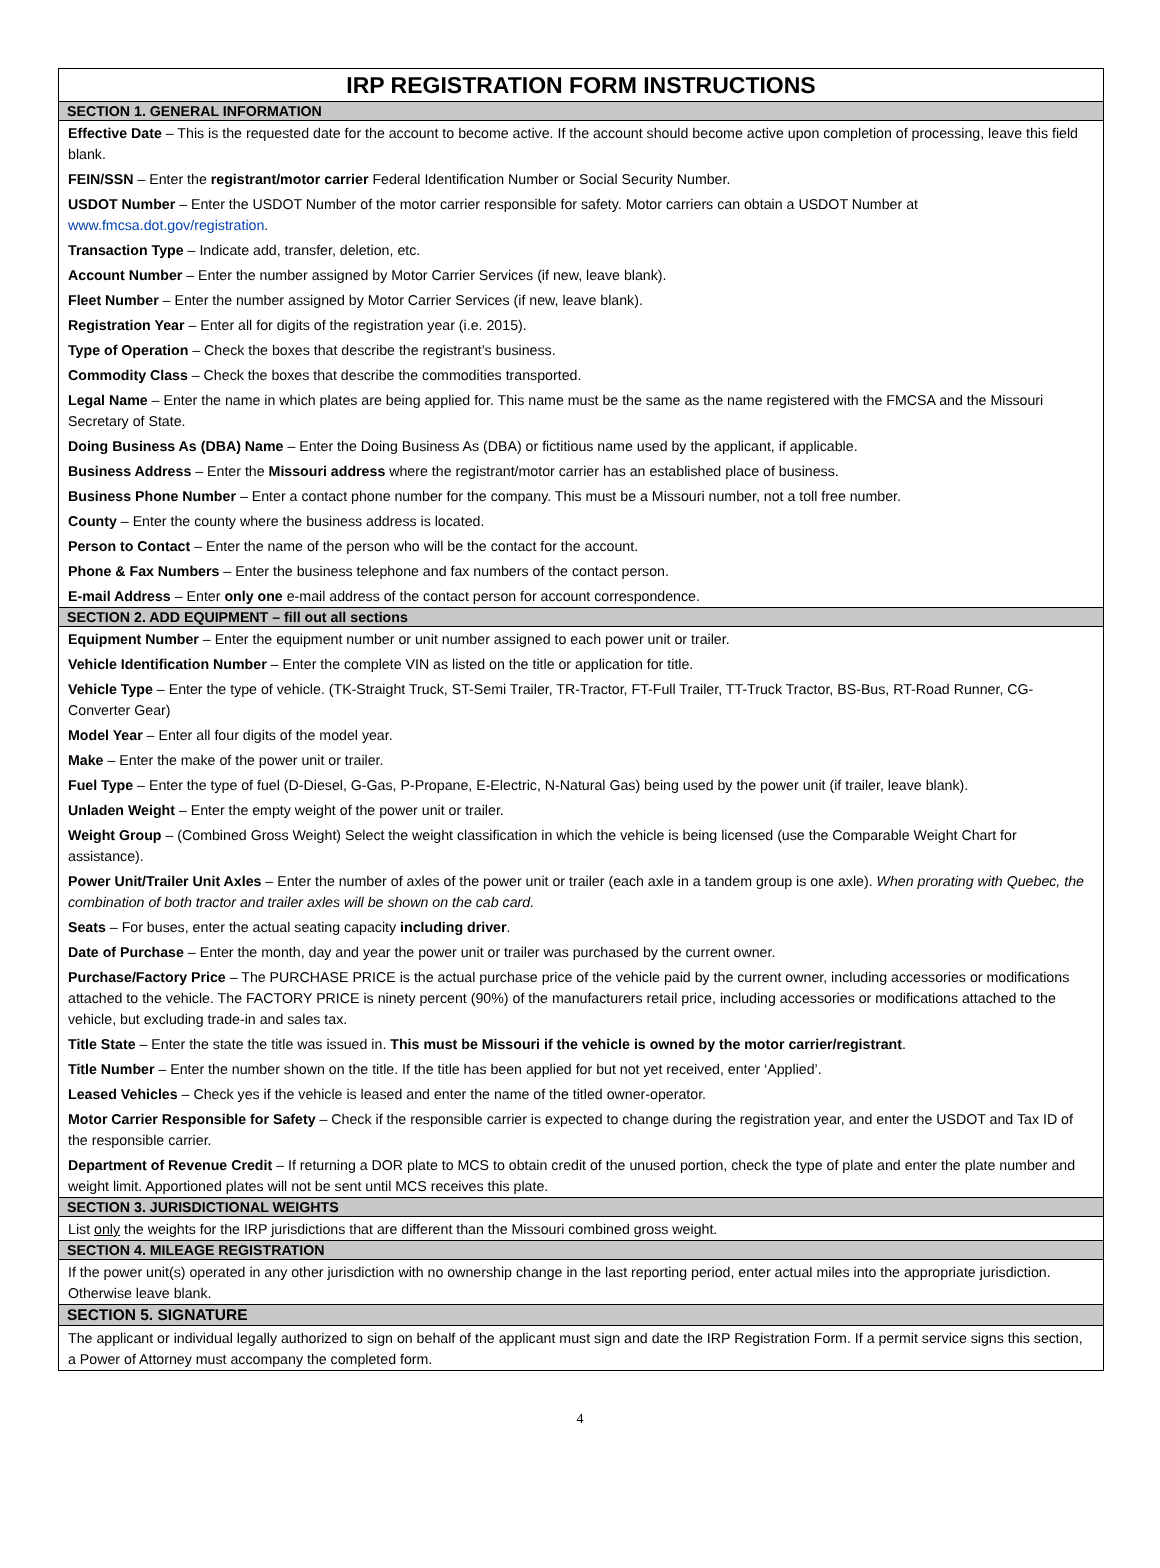IRP REGISTRATION FORM INSTRUCTIONS
SECTION 1. GENERAL INFORMATION
Effective Date – This is the requested date for the account to become active. If the account should become active upon completion of processing, leave this field blank.
FEIN/SSN – Enter the registrant/motor carrier Federal Identification Number or Social Security Number.
USDOT Number – Enter the USDOT Number of the motor carrier responsible for safety. Motor carriers can obtain a USDOT Number at www.fmcsa.dot.gov/registration.
Transaction Type – Indicate add, transfer, deletion, etc.
Account Number – Enter the number assigned by Motor Carrier Services (if new, leave blank).
Fleet Number – Enter the number assigned by Motor Carrier Services (if new, leave blank).
Registration Year – Enter all for digits of the registration year (i.e. 2015).
Type of Operation – Check the boxes that describe the registrant’s business.
Commodity Class – Check the boxes that describe the commodities transported.
Legal Name – Enter the name in which plates are being applied for. This name must be the same as the name registered with the FMCSA and the Missouri Secretary of State.
Doing Business As (DBA) Name – Enter the Doing Business As (DBA) or fictitious name used by the applicant, if applicable.
Business Address – Enter the Missouri address where the registrant/motor carrier has an established place of business.
Business Phone Number – Enter a contact phone number for the company. This must be a Missouri number, not a toll free number.
County – Enter the county where the business address is located.
Person to Contact – Enter the name of the person who will be the contact for the account.
Phone & Fax Numbers – Enter the business telephone and fax numbers of the contact person.
E-mail Address – Enter only one e-mail address of the contact person for account correspondence.
SECTION 2. ADD EQUIPMENT – fill out all sections
Equipment Number – Enter the equipment number or unit number assigned to each power unit or trailer.
Vehicle Identification Number – Enter the complete VIN as listed on the title or application for title.
Vehicle Type – Enter the type of vehicle. (TK-Straight Truck, ST-Semi Trailer, TR-Tractor, FT-Full Trailer, TT-Truck Tractor, BS-Bus, RT-Road Runner, CG-Converter Gear)
Model Year – Enter all four digits of the model year.
Make – Enter the make of the power unit or trailer.
Fuel Type – Enter the type of fuel (D-Diesel, G-Gas, P-Propane, E-Electric, N-Natural Gas) being used by the power unit (if trailer, leave blank).
Unladen Weight – Enter the empty weight of the power unit or trailer.
Weight Group – (Combined Gross Weight) Select the weight classification in which the vehicle is being licensed (use the Comparable Weight Chart for assistance).
Power Unit/Trailer Unit Axles – Enter the number of axles of the power unit or trailer (each axle in a tandem group is one axle). When prorating with Quebec, the combination of both tractor and trailer axles will be shown on the cab card.
Seats – For buses, enter the actual seating capacity including driver.
Date of Purchase – Enter the month, day and year the power unit or trailer was purchased by the current owner.
Purchase/Factory Price – The PURCHASE PRICE is the actual purchase price of the vehicle paid by the current owner, including accessories or modifications attached to the vehicle. The FACTORY PRICE is ninety percent (90%) of the manufacturers retail price, including accessories or modifications attached to the vehicle, but excluding trade-in and sales tax.
Title State – Enter the state the title was issued in. This must be Missouri if the vehicle is owned by the motor carrier/registrant.
Title Number – Enter the number shown on the title. If the title has been applied for but not yet received, enter ‘Applied’.
Leased Vehicles – Check yes if the vehicle is leased and enter the name of the titled owner-operator.
Motor Carrier Responsible for Safety – Check if the responsible carrier is expected to change during the registration year, and enter the USDOT and Tax ID of the responsible carrier.
Department of Revenue Credit – If returning a DOR plate to MCS to obtain credit of the unused portion, check the type of plate and enter the plate number and weight limit. Apportioned plates will not be sent until MCS receives this plate.
SECTION 3. JURISDICTIONAL WEIGHTS
List only the weights for the IRP jurisdictions that are different than the Missouri combined gross weight.
SECTION 4. MILEAGE REGISTRATION
If the power unit(s) operated in any other jurisdiction with no ownership change in the last reporting period, enter actual miles into the appropriate jurisdiction. Otherwise leave blank.
SECTION 5. SIGNATURE
The applicant or individual legally authorized to sign on behalf of the applicant must sign and date the IRP Registration Form. If a permit service signs this section, a Power of Attorney must accompany the completed form.
4